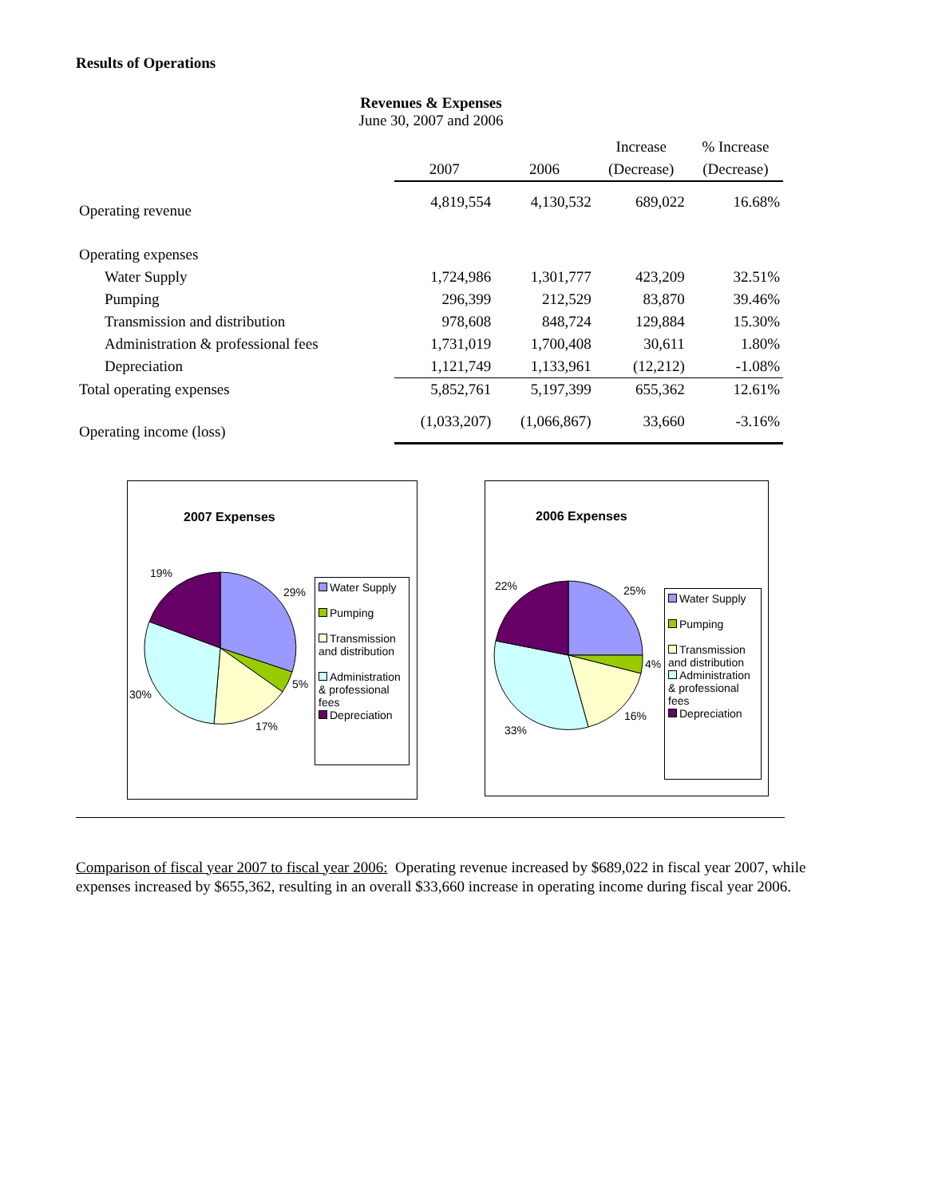Results of Operations
Revenues & Expenses
June 30, 2007 and 2006
| | | | Increase | % Increase |
| --- | --- | --- | --- | --- |
| | 2007 | 2006 | (Decrease) | (Decrease) |
| Operating revenue | 4,819,554 | 4,130,532 | 689,022 | 16.68% |
| Operating expenses | | | | |
| Water Supply | 1,724,986 | 1,301,777 | 423,209 | 32.51% |
| Pumping | 296,399 | 212,529 | 83,870 | 39.46% |
| Transmission and distribution | 978,608 | 848,724 | 129,884 | 15.30% |
| Administration & professional fees | 1,731,019 | 1,700,408 | 30,611 | 1.80% |
| Depreciation | 1,121,749 | 1,133,961 | (12,212) | -1.08% |
| Total operating expenses | 5,852,761 | 5,197,399 | 655,362 | 12.61% |
| Operating income (loss) | (1,033,207) | (1,066,867) | 33,660 | -3.16% |
2007 Expenses
19%
29%
5%
17%
30%
Water Supply
Pumping
Transmission and distribution
Administration & professional fees
Depreciation
2006 Expenses
22% 25%
4%
16%
33%
Water Supply
Pumping
Transmission and distribution
Administration & professional fees
Depreciation
Comparison of fiscal year 2007 to fiscal year 2006: Operating revenue increased by $689,022 in fiscal year 2007, while expenses increased by $655,362, resulting in an overall $33,660 increase in operating income during fiscal year 2006.